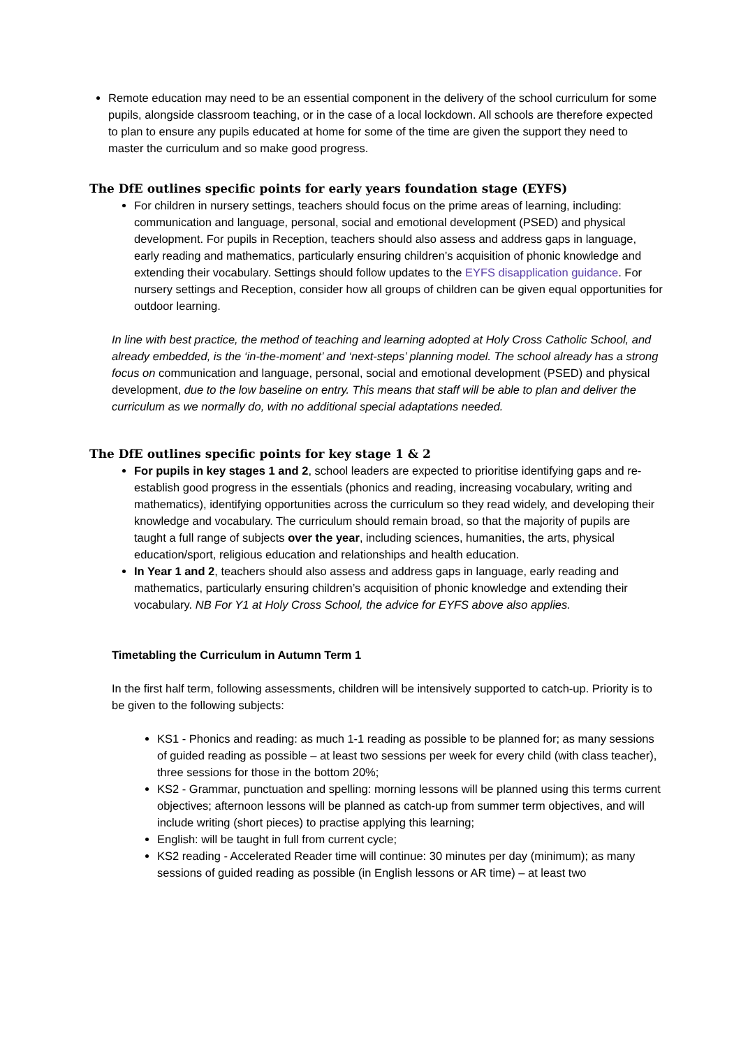Remote education may need to be an essential component in the delivery of the school curriculum for some pupils, alongside classroom teaching, or in the case of a local lockdown. All schools are therefore expected to plan to ensure any pupils educated at home for some of the time are given the support they need to master the curriculum and so make good progress.
The DfE outlines specific points for early years foundation stage (EYFS)
For children in nursery settings, teachers should focus on the prime areas of learning, including: communication and language, personal, social and emotional development (PSED) and physical development. For pupils in Reception, teachers should also assess and address gaps in language, early reading and mathematics, particularly ensuring children’s acquisition of phonic knowledge and extending their vocabulary. Settings should follow updates to the EYFS disapplication guidance. For nursery settings and Reception, consider how all groups of children can be given equal opportunities for outdoor learning.
In line with best practice, the method of teaching and learning adopted at Holy Cross Catholic School, and already embedded, is the ‘in-the-moment’ and ‘next-steps’ planning model. The school already has a strong focus on communication and language, personal, social and emotional development (PSED) and physical development, due to the low baseline on entry. This means that staff will be able to plan and deliver the curriculum as we normally do, with no additional special adaptations needed.
The DfE outlines specific points for key stage 1 & 2
For pupils in key stages 1 and 2, school leaders are expected to prioritise identifying gaps and re-establish good progress in the essentials (phonics and reading, increasing vocabulary, writing and mathematics), identifying opportunities across the curriculum so they read widely, and developing their knowledge and vocabulary. The curriculum should remain broad, so that the majority of pupils are taught a full range of subjects over the year, including sciences, humanities, the arts, physical education/sport, religious education and relationships and health education.
In Year 1 and 2, teachers should also assess and address gaps in language, early reading and mathematics, particularly ensuring children’s acquisition of phonic knowledge and extending their vocabulary. NB For Y1 at Holy Cross School, the advice for EYFS above also applies.
Timetabling the Curriculum in Autumn Term 1
In the first half term, following assessments, children will be intensively supported to catch-up. Priority is to be given to the following subjects:
KS1 - Phonics and reading: as much 1-1 reading as possible to be planned for; as many sessions of guided reading as possible – at least two sessions per week for every child (with class teacher), three sessions for those in the bottom 20%;
KS2 - Grammar, punctuation and spelling: morning lessons will be planned using this terms current objectives; afternoon lessons will be planned as catch-up from summer term objectives, and will include writing (short pieces) to practise applying this learning;
English: will be taught in full from current cycle;
KS2 reading - Accelerated Reader time will continue: 30 minutes per day (minimum); as many sessions of guided reading as possible (in English lessons or AR time) – at least two